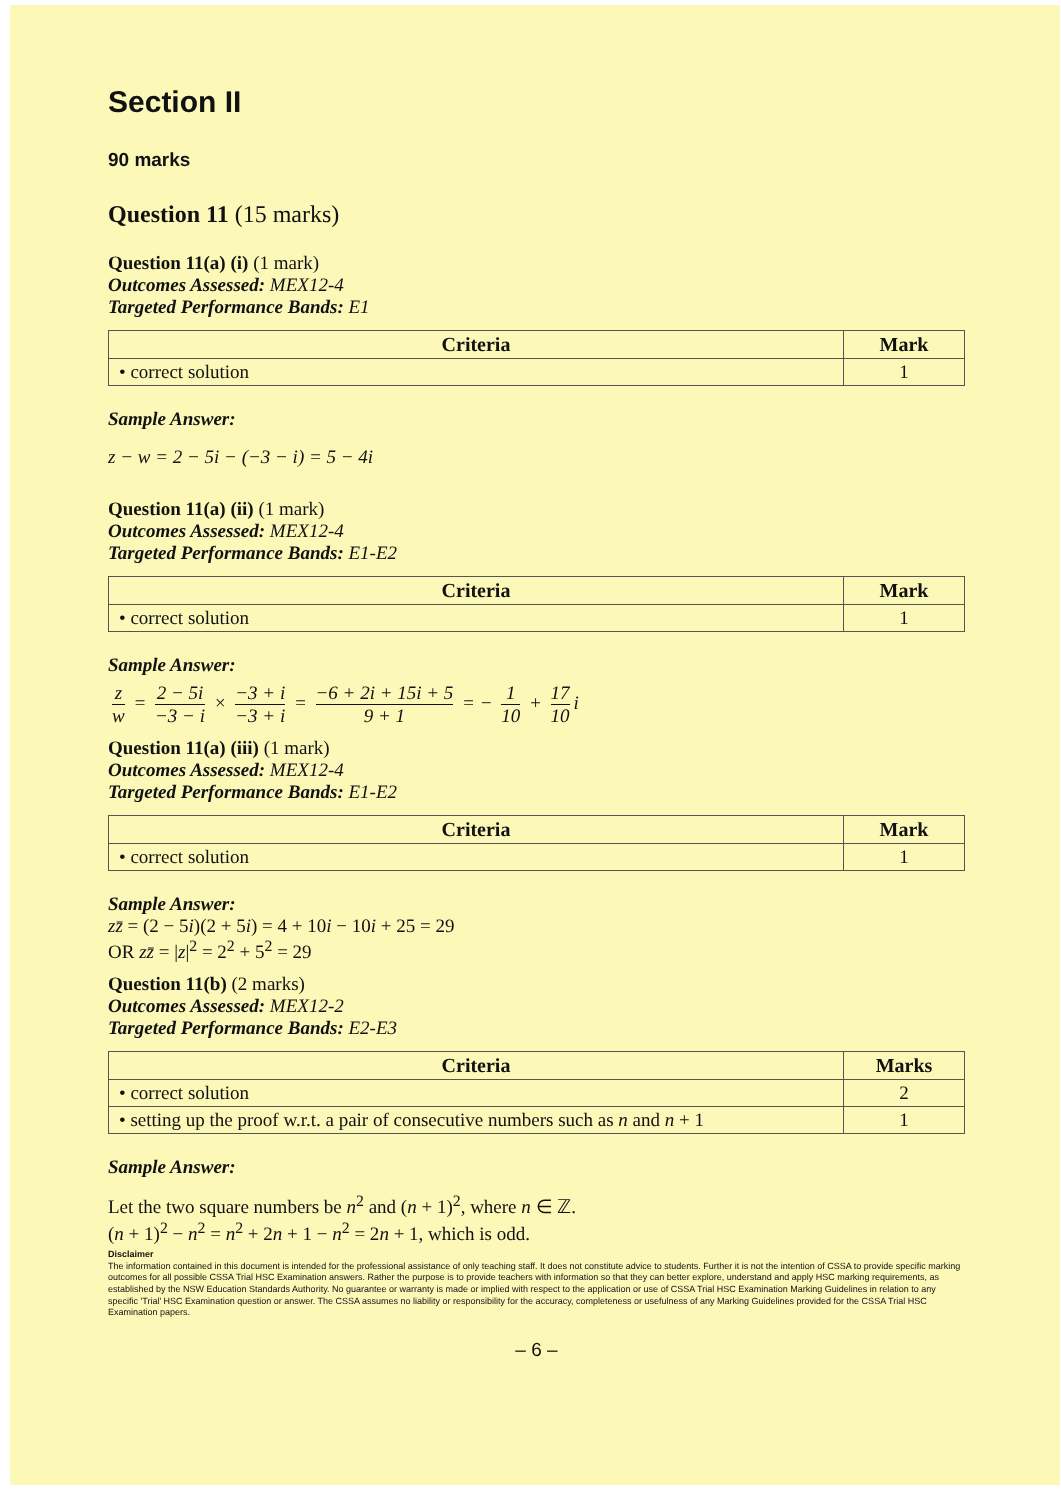Section II
90 marks
Question 11 (15 marks)
Question 11(a) (i) (1 mark)
Outcomes Assessed: MEX12-4
Targeted Performance Bands: E1
| Criteria | Mark |
| --- | --- |
| • correct solution | 1 |
Sample Answer:
z − w = 2 − 5i − (−3 − i) = 5 − 4i
Question 11(a) (ii) (1 mark)
Outcomes Assessed: MEX12-4
Targeted Performance Bands: E1-E2
| Criteria | Mark |
| --- | --- |
| • correct solution | 1 |
Sample Answer:
z w = 2 − 5i −3 − i × −3 + i −3 + i = −6 + 2i + 15i + 5 9 + 1 = − 1 10 + 17 10 i
Question 11(a) (iii) (1 mark)
Outcomes Assessed: MEX12-4
Targeted Performance Bands: E1-E2
| Criteria | Mark |
| --- | --- |
| • correct solution | 1 |
Sample Answer:
zz̄ = (2 − 5i)(2 + 5i) = 4 + 10i − 10i + 25 = 29
OR zz̄ = |z|<sup>2</sup> = 2<sup>2</sup> + 5<sup>2</sup> = 29
Question 11(b) (2 marks)
Outcomes Assessed: MEX12-2
Targeted Performance Bands: E2-E3
| Criteria | Marks |
| --- | --- |
| • correct solution | 2 |
| • setting up the proof w.r.t. a pair of consecutive numbers such as n and n + 1 | 1 |
Sample Answer:
Let the two square numbers be n<sup>2</sup> and (n + 1)<sup>2</sup>, where n ∈ ℤ.
(n + 1)<sup>2</sup> − n<sup>2</sup> = n<sup>2</sup> + 2n + 1 − n<sup>2</sup> = 2n + 1, which is odd.
Disclaimer
The information contained in this document is intended for the professional assistance of only teaching staff. It does not constitute advice to students. Further it is not the intention of CSSA to provide specific marking outcomes for all possible CSSA Trial HSC Examination answers. Rather the purpose is to provide teachers with information so that they can better explore, understand and apply HSC marking requirements, as established by the NSW Education Standards Authority. No guarantee or warranty is made or implied with respect to the application or use of CSSA Trial HSC Examination Marking Guidelines in relation to any specific 'Trial' HSC Examination question or answer. The CSSA assumes no liability or responsibility for the accuracy, completeness or usefulness of any Marking Guidelines provided for the CSSA Trial HSC Examination papers.
– 6 –